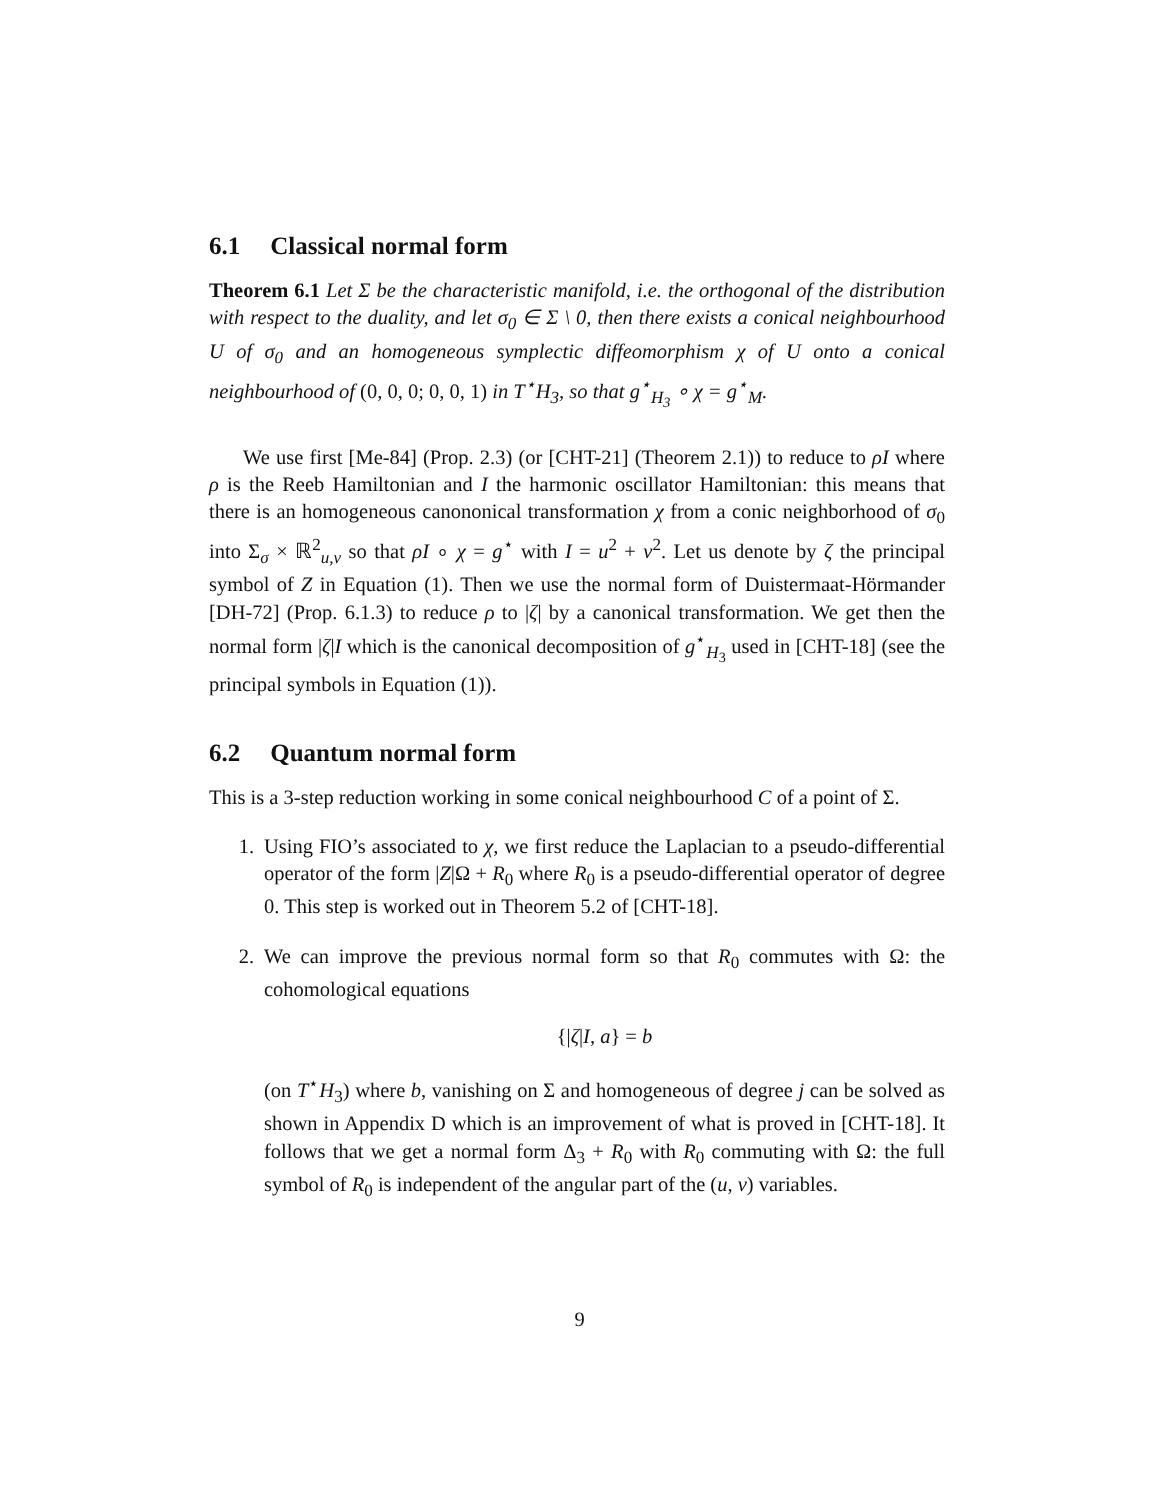6.1 Classical normal form
Theorem 6.1 Let Σ be the characteristic manifold, i.e. the orthogonal of the distribution with respect to the duality, and let σ<sub>0</sub> ∈ Σ \ 0, then there exists a conical neighbourhood U of σ<sub>0</sub> and an homogeneous symplectic diffeomorphism χ of U onto a conical neighbourhood of (0, 0, 0; 0, 0, 1) in T<sup>⋆</sup>H<sub>3</sub>, so that g<sup>⋆</sup><sub>H<sub>3</sub></sub> ∘ χ = g<sup>⋆</sup><sub>M</sub>.
We use first [Me-84] (Prop. 2.3) (or [CHT-21] (Theorem 2.1)) to reduce to ρI where ρ is the Reeb Hamiltonian and I the harmonic oscillator Hamiltonian: this means that there is an homogeneous canononical transformation χ from a conic neighborhood of σ<sub>0</sub> into Σ<sub>σ</sub> × ℝ<sup>2</sup><sub>u,v</sub> so that ρI ∘ χ = g<sup>⋆</sup> with I = u<sup>2</sup> + v<sup>2</sup>. Let us denote by ζ the principal symbol of Z in Equation (1). Then we use the normal form of Duistermaat-Hörmander [DH-72] (Prop. 6.1.3) to reduce ρ to |ζ| by a canonical transformation. We get then the normal form |ζ|I which is the canonical decomposition of g<sup>⋆</sup><sub>H<sub>3</sub></sub> used in [CHT-18] (see the principal symbols in Equation (1)).
6.2 Quantum normal form
This is a 3-step reduction working in some conical neighbourhood C of a point of Σ.
1. Using FIO’s associated to χ, we first reduce the Laplacian to a pseudo-differential operator of the form |Z|Ω + R<sub>0</sub> where R<sub>0</sub> is a pseudo-differential operator of degree 0. This step is worked out in Theorem 5.2 of [CHT-18].
2. We can improve the previous normal form so that R<sub>0</sub> commutes with Ω: the cohomological equations
{|ζ|I, a} = b
(on T<sup>⋆</sup>H<sub>3</sub>) where b, vanishing on Σ and homogeneous of degree j can be solved as shown in Appendix D which is an improvement of what is proved in [CHT-18]. It follows that we get a normal form Δ<sub>3</sub> + R<sub>0</sub> with R<sub>0</sub> commuting with Ω: the full symbol of R<sub>0</sub> is independent of the angular part of the (u, v) variables.
9